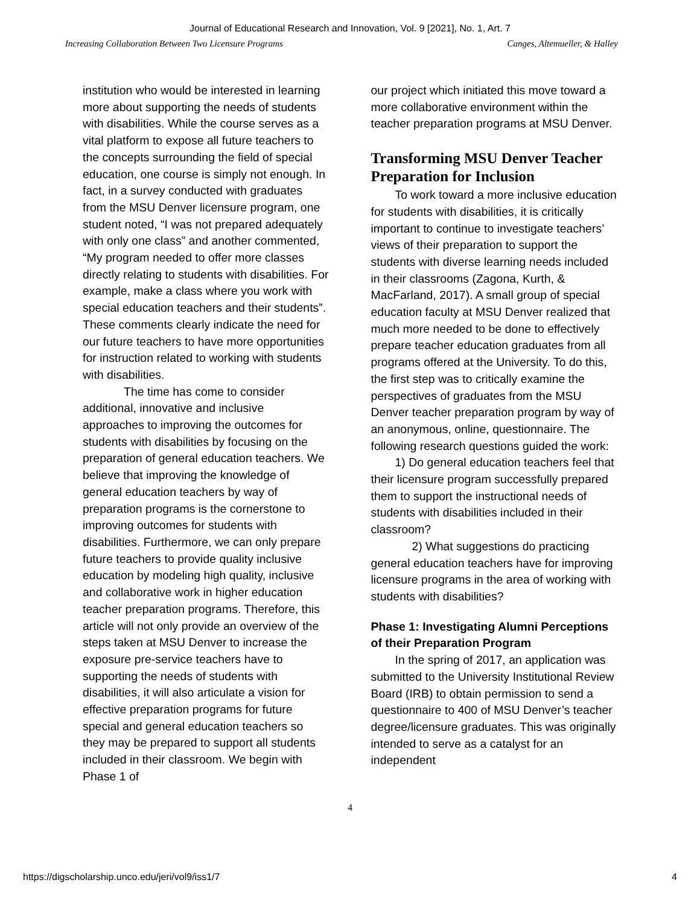Journal of Educational Research and Innovation, Vol. 9 [2021], No. 1, Art. 7
Increasing Collaboration Between Two Licensure Programs Canges, Altemueller, & Halley
institution who would be interested in learning more about supporting the needs of students with disabilities. While the course serves as a vital platform to expose all future teachers to the concepts surrounding the field of special education, one course is simply not enough. In fact, in a survey conducted with graduates from the MSU Denver licensure program, one student noted, “I was not prepared adequately with only one class” and another commented, “My program needed to offer more classes directly relating to students with disabilities. For example, make a class where you work with special education teachers and their students”. These comments clearly indicate the need for our future teachers to have more opportunities for instruction related to working with students with disabilities.
The time has come to consider additional, innovative and inclusive approaches to improving the outcomes for students with disabilities by focusing on the preparation of general education teachers. We believe that improving the knowledge of general education teachers by way of preparation programs is the cornerstone to improving outcomes for students with disabilities. Furthermore, we can only prepare future teachers to provide quality inclusive education by modeling high quality, inclusive and collaborative work in higher education teacher preparation programs. Therefore, this article will not only provide an overview of the steps taken at MSU Denver to increase the exposure pre-service teachers have to supporting the needs of students with disabilities, it will also articulate a vision for effective preparation programs for future special and general education teachers so they may be prepared to support all students included in their classroom. We begin with Phase 1 of
our project which initiated this move toward a more collaborative environment within the teacher preparation programs at MSU Denver.
Transforming MSU Denver Teacher Preparation for Inclusion
To work toward a more inclusive education for students with disabilities, it is critically important to continue to investigate teachers’ views of their preparation to support the students with diverse learning needs included in their classrooms (Zagona, Kurth, & MacFarland, 2017). A small group of special education faculty at MSU Denver realized that much more needed to be done to effectively prepare teacher education graduates from all programs offered at the University. To do this, the first step was to critically examine the perspectives of graduates from the MSU Denver teacher preparation program by way of an anonymous, online, questionnaire. The following research questions guided the work:
1) Do general education teachers feel that their licensure program successfully prepared them to support the instructional needs of students with disabilities included in their classroom?
2) What suggestions do practicing general education teachers have for improving licensure programs in the area of working with students with disabilities?
Phase 1: Investigating Alumni Perceptions of their Preparation Program
In the spring of 2017, an application was submitted to the University Institutional Review Board (IRB) to obtain permission to send a questionnaire to 400 of MSU Denver’s teacher degree/licensure graduates. This was originally intended to serve as a catalyst for an independent
4
https://digscholarship.unco.edu/jeri/vol9/iss1/7 4